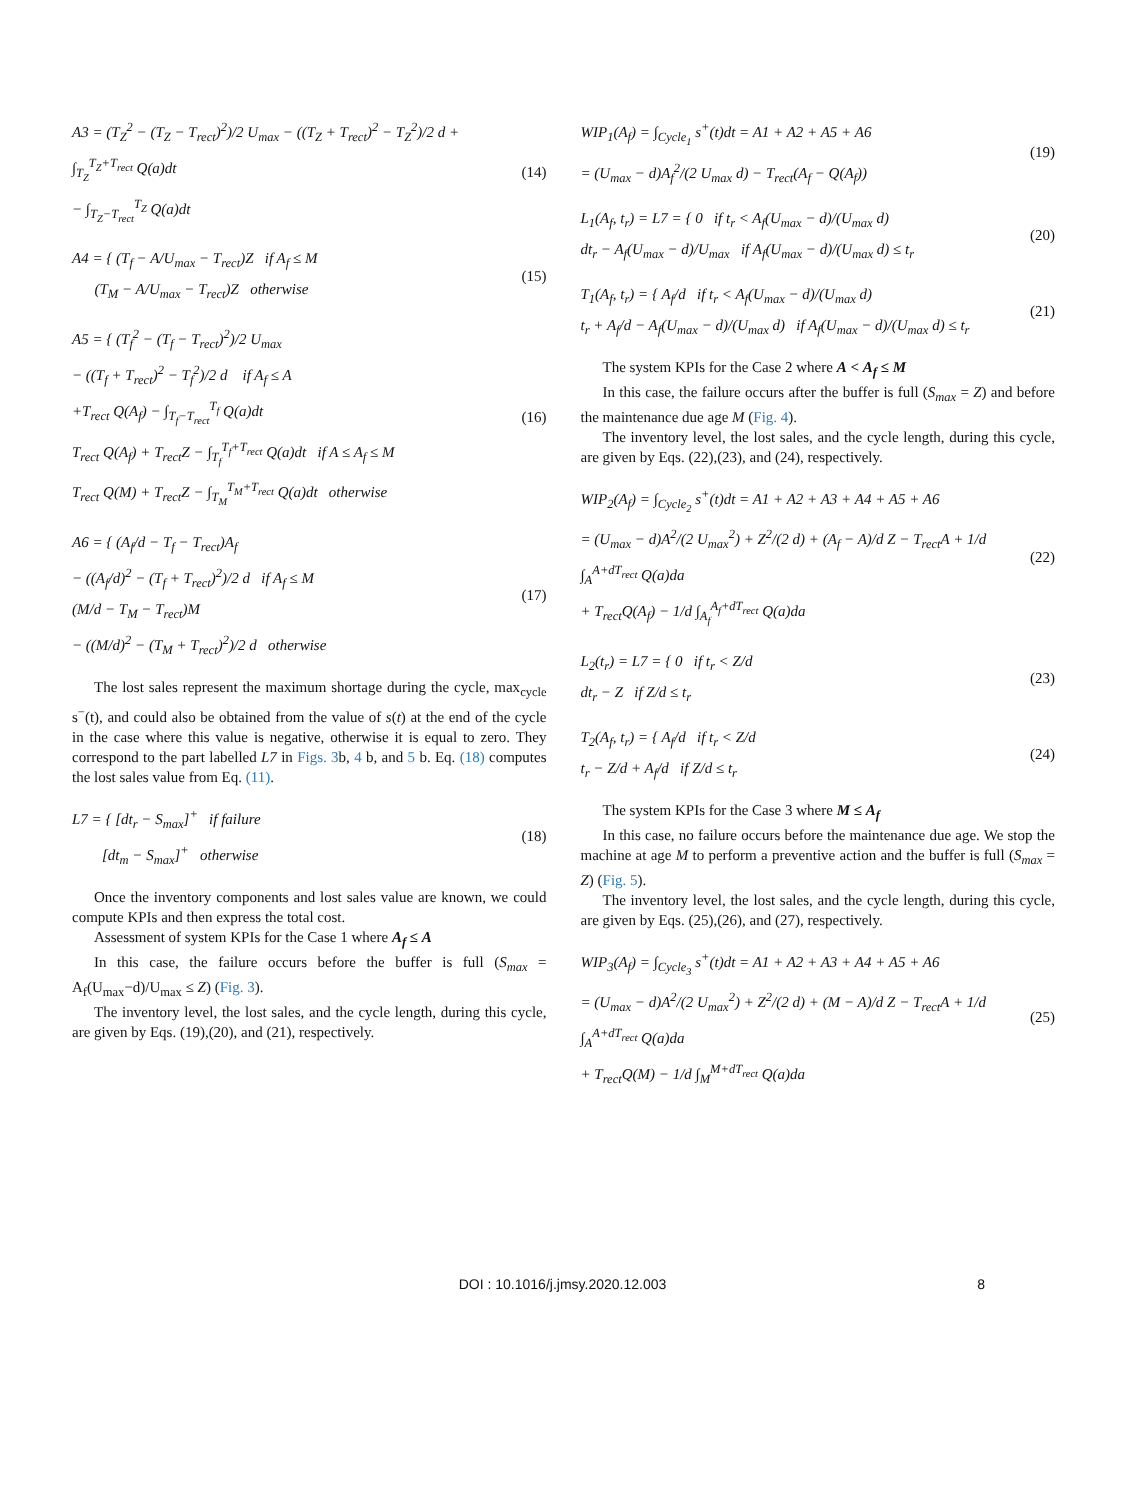A3 = (T<sub>Z</sub><sup>2</sup> − (T<sub>Z</sub> − T<sub>rect</sub>)<sup>2</sup>)/2 U<sub>max</sub> − ((T<sub>Z</sub> + T<sub>rect</sub>)<sup>2</sup> − T<sub>Z</sub><sup>2</sup>)/2 d + ∫<sub>T<sub>Z</sub></sub><sup>T<sub>Z</sub>+T<sub>rect</sub></sup> Q(a)dt
− ∫<sub>T<sub>Z</sub>−T<sub>rect</sub></sub><sup>T<sub>Z</sub></sup> Q(a)dt
(14)
A4 = { (T<sub>f</sub> − A/U<sub>max</sub> − T<sub>rect</sub>)Z if A<sub>f</sub> ≤ M
(T<sub>M</sub> − A/U<sub>max</sub> − T<sub>rect</sub>)Z otherwise
(15)
A5 = { (T<sub>f</sub><sup>2</sup> − (T<sub>f</sub> − T<sub>rect</sub>)<sup>2</sup>)/2 U<sub>max</sub>
− ((T<sub>f</sub> + T<sub>rect</sub>)<sup>2</sup> − T<sub>f</sub><sup>2</sup>)/2 d if A<sub>f</sub> ≤ A
+T<sub>rect</sub> Q(A<sub>f</sub>) − ∫<sub>T<sub>f</sub>−T<sub>rect</sub></sub><sup>T<sub>f</sub></sup> Q(a)dt
T<sub>rect</sub> Q(A<sub>f</sub>) + T<sub>rect</sub>Z − ∫<sub>T<sub>f</sub></sub><sup>T<sub>f</sub>+T<sub>rect</sub></sup> Q(a)dt if A ≤ A<sub>f</sub> ≤ M
T<sub>rect</sub> Q(M) + T<sub>rect</sub>Z − ∫<sub>T<sub>M</sub></sub><sup>T<sub>M</sub>+T<sub>rect</sub></sup> Q(a)dt otherwise
(16)
A6 = { (A<sub>f</sub>/d − T<sub>f</sub> − T<sub>rect</sub>)A<sub>f</sub>
− ((A<sub>f</sub>/d)<sup>2</sup> − (T<sub>f</sub> + T<sub>rect</sub>)<sup>2</sup>)/2 d if A<sub>f</sub> ≤ M
(M/d − T<sub>M</sub> − T<sub>rect</sub>)M
− ((M/d)<sup>2</sup> − (T<sub>M</sub> + T<sub>rect</sub>)<sup>2</sup>)/2 d otherwise
(17)
The lost sales represent the maximum shortage during the cycle, max<sub>cycle</sub> s<sup>−</sup>(t), and could also be obtained from the value of s(t) at the end of the cycle in the case where this value is negative, otherwise it is equal to zero. They correspond to the part labelled L7 in Figs. 3b, 4 b, and 5 b. Eq. (18) computes the lost sales value from Eq. (11).
L7 = { [dt<sub>r</sub> − S<sub>max</sub>]<sup>+</sup> if failure
[dt<sub>m</sub> − S<sub>max</sub>]<sup>+</sup> otherwise
(18)
Once the inventory components and lost sales value are known, we could compute KPIs and then express the total cost.
Assessment of system KPIs for the Case 1 where A<sub>f</sub> ≤ A
In this case, the failure occurs before the buffer is full (S<sub>max</sub> = A<sub>f</sub>(U<sub>max</sub>−d)/U<sub>max</sub> ≤ Z) (Fig. 3).
The inventory level, the lost sales, and the cycle length, during this cycle, are given by Eqs. (19),(20), and (21), respectively.
WIP<sub>1</sub>(A<sub>f</sub>) = ∫<sub>Cycle<sub>1</sub></sub> s<sup>+</sup>(t)dt = A1 + A2 + A5 + A6
= (U<sub>max</sub> − d)A<sub>f</sub><sup>2</sup>/(2 U<sub>max</sub> d) − T<sub>rect</sub>(A<sub>f</sub> − Q(A<sub>f</sub>))
(19)
L<sub>1</sub>(A<sub>f</sub>, t<sub>r</sub>) = L7 = { 0 if t<sub>r</sub> < A<sub>f</sub>(U<sub>max</sub> − d)/(U<sub>max</sub> d)
dt<sub>r</sub> − A<sub>f</sub>(U<sub>max</sub> − d)/U<sub>max</sub> if A<sub>f</sub>(U<sub>max</sub> − d)/(U<sub>max</sub> d) ≤ t<sub>r</sub>
(20)
T<sub>1</sub>(A<sub>f</sub>, t<sub>r</sub>) = { A<sub>f</sub>/d if t<sub>r</sub> < A<sub>f</sub>(U<sub>max</sub> − d)/(U<sub>max</sub> d)
t<sub>r</sub> + A<sub>f</sub>/d − A<sub>f</sub>(U<sub>max</sub> − d)/(U<sub>max</sub> d) if A<sub>f</sub>(U<sub>max</sub> − d)/(U<sub>max</sub> d) ≤ t<sub>r</sub>
(21)
The system KPIs for the Case 2 where A < A<sub>f</sub> ≤ M
In this case, the failure occurs after the buffer is full (S<sub>max</sub> = Z) and before the maintenance due age M (Fig. 4).
The inventory level, the lost sales, and the cycle length, during this cycle, are given by Eqs. (22),(23), and (24), respectively.
WIP<sub>2</sub>(A<sub>f</sub>) = ∫<sub>Cycle<sub>2</sub></sub> s<sup>+</sup>(t)dt = A1 + A2 + A3 + A4 + A5 + A6
= (U<sub>max</sub> − d)A<sup>2</sup>/(2 U<sub>max</sub><sup>2</sup>) + Z<sup>2</sup>/(2 d) + (A<sub>f</sub> − A)/d Z − T<sub>rect</sub>A + 1/d ∫<sub>A</sub><sup>A+dT<sub>rect</sub></sup> Q(a)da
+ T<sub>rect</sub>Q(A<sub>f</sub>) − 1/d ∫<sub>A<sub>f</sub></sub><sup>A<sub>f</sub>+dT<sub>rect</sub></sup> Q(a)da
(22)
L<sub>2</sub>(t<sub>r</sub>) = L7 = { 0 if t<sub>r</sub> < Z/d
dt<sub>r</sub> − Z if Z/d ≤ t<sub>r</sub>
(23)
T<sub>2</sub>(A<sub>f</sub>, t<sub>r</sub>) = { A<sub>f</sub>/d if t<sub>r</sub> < Z/d
t<sub>r</sub> − Z/d + A<sub>f</sub>/d if Z/d ≤ t<sub>r</sub>
(24)
The system KPIs for the Case 3 where M ≤ A<sub>f</sub>
In this case, no failure occurs before the maintenance due age. We stop the machine at age M to perform a preventive action and the buffer is full (S<sub>max</sub> = Z) (Fig. 5).
The inventory level, the lost sales, and the cycle length, during this cycle, are given by Eqs. (25),(26), and (27), respectively.
WIP<sub>3</sub>(A<sub>f</sub>) = ∫<sub>Cycle<sub>3</sub></sub> s<sup>+</sup>(t)dt = A1 + A2 + A3 + A4 + A5 + A6
= (U<sub>max</sub> − d)A<sup>2</sup>/(2 U<sub>max</sub><sup>2</sup>) + Z<sup>2</sup>/(2 d) + (M − A)/d Z − T<sub>rect</sub>A + 1/d ∫<sub>A</sub><sup>A+dT<sub>rect</sub></sup> Q(a)da
+ T<sub>rect</sub>Q(M) − 1/d ∫<sub>M</sub><sup>M+dT<sub>rect</sub></sup> Q(a)da
(25)
DOI : 10.1016/j.jmsy.2020.12.003 8